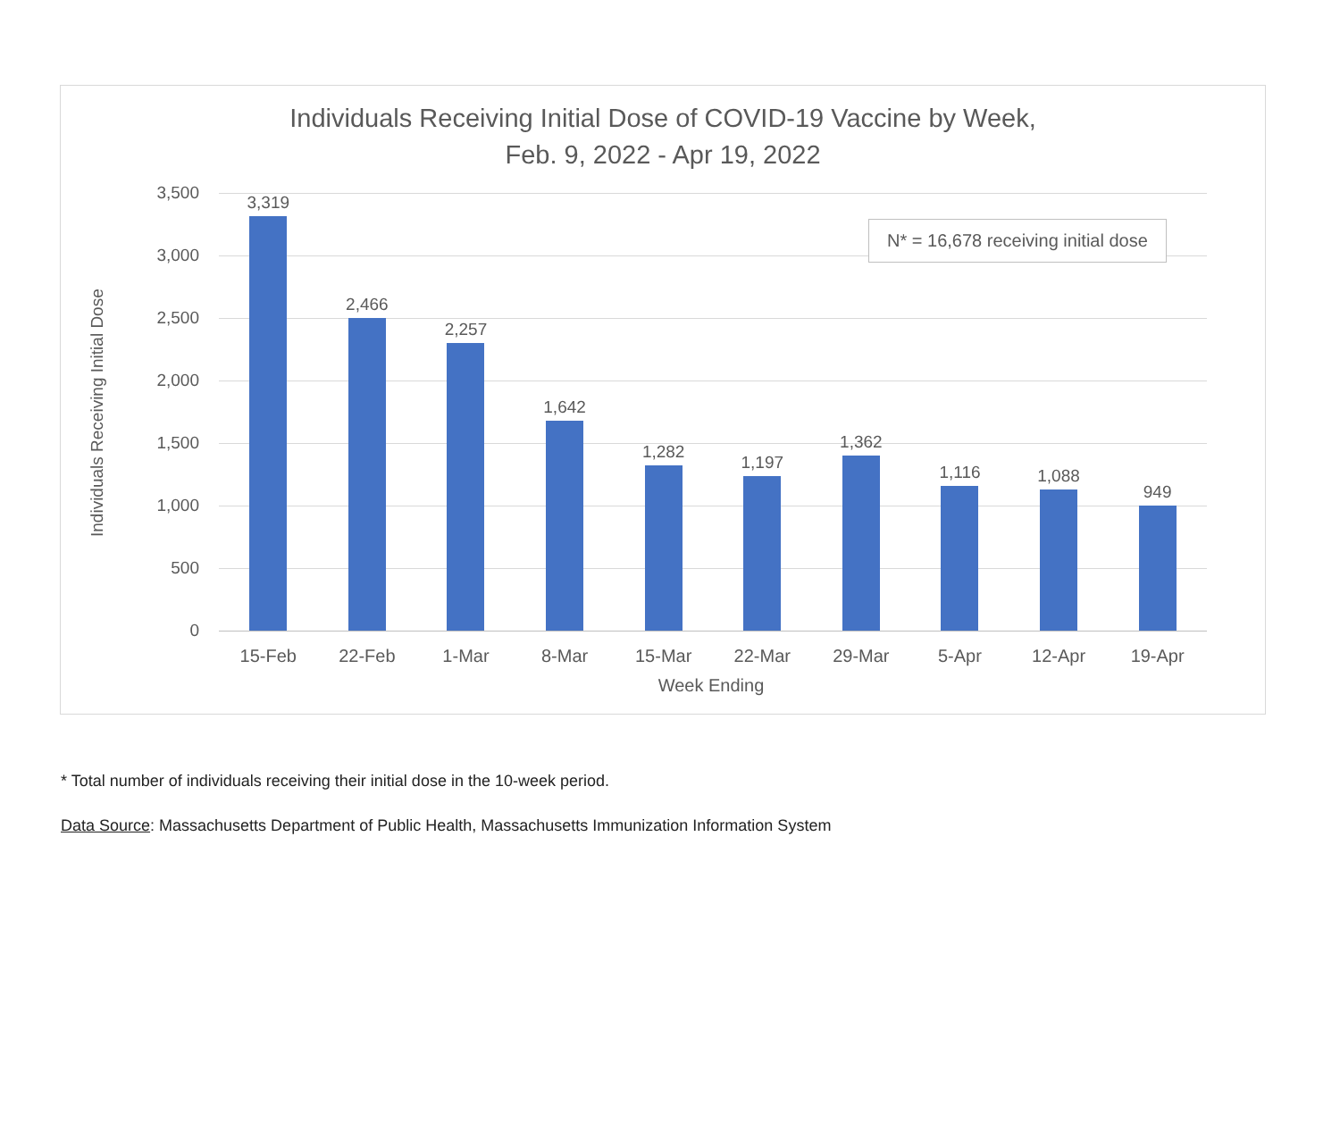Individuals Receiving Initial Dose of COVID-19 Vaccine by Week,
Feb. 9, 2022 - Apr 19, 2022
Individuals Receiving Initial Dose
3,500
3,000
2,500
2,000
1,500
1,000
500
0
3,319
15-Feb
2,466
22-Feb
2,257
1-Mar
1,642
8-Mar
1,282
15-Mar
1,197
22-Mar
1,362
29-Mar
1,116
5-Apr
1,088
12-Apr
949
19-Apr
N* = 16,678 receiving initial dose
Week Ending
* Total number of individuals receiving their initial dose in the 10-week period.
Data Source: Massachusetts Department of Public Health, Massachusetts Immunization Information System